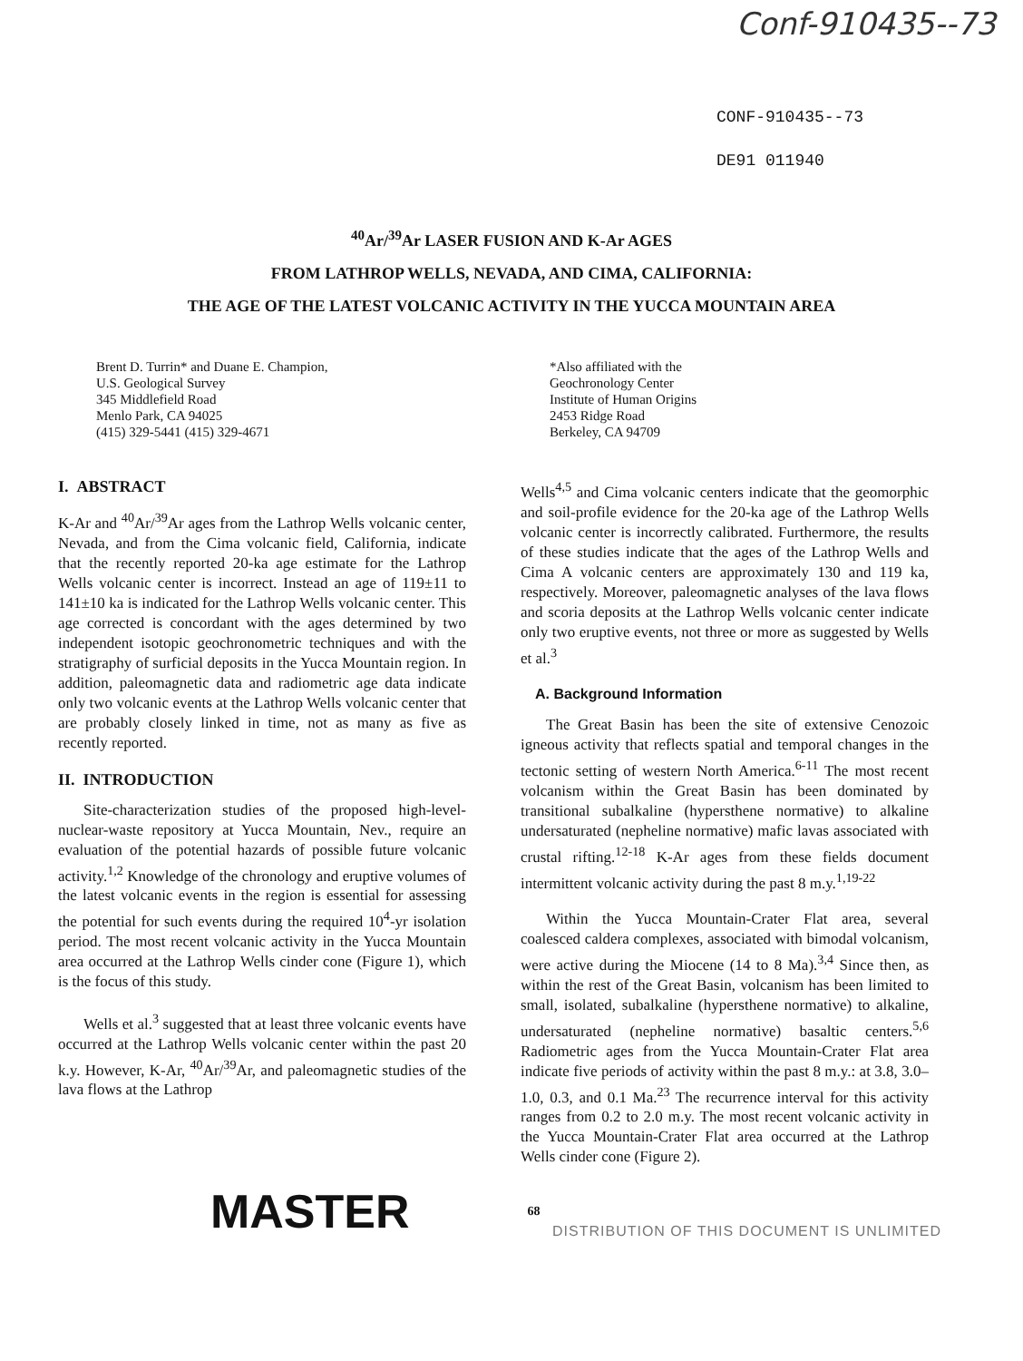Conf-910435--73
CONF-910435--73
DE91 011940
<sup>40</sup>Ar/<sup>39</sup>Ar LASER FUSION AND K-Ar AGES
FROM LATHROP WELLS, NEVADA, AND CIMA, CALIFORNIA:
THE AGE OF THE LATEST VOLCANIC ACTIVITY IN THE YUCCA MOUNTAIN AREA
Brent D. Turrin* and Duane E. Champion,
U.S. Geological Survey
345 Middlefield Road
Menlo Park, CA 94025
(415) 329-5441 (415) 329-4671
*Also affiliated with the
Geochronology Center
Institute of Human Origins
2453 Ridge Road
Berkeley, CA 94709
I. ABSTRACT
K-Ar and <sup>40</sup>Ar/<sup>39</sup>Ar ages from the Lathrop Wells volcanic center, Nevada, and from the Cima volcanic field, California, indicate that the recently reported 20-ka age estimate for the Lathrop Wells volcanic center is incorrect. Instead an age of 119±11 to 141±10 ka is indicated for the Lathrop Wells volcanic center. This age corrected is concordant with the ages determined by two independent isotopic geochronometric techniques and with the stratigraphy of surficial deposits in the Yucca Mountain region. In addition, paleomagnetic data and radiometric age data indicate only two volcanic events at the Lathrop Wells volcanic center that are probably closely linked in time, not as many as five as recently reported.
II. INTRODUCTION
Site-characterization studies of the proposed high-level-nuclear-waste repository at Yucca Mountain, Nev., require an evaluation of the potential hazards of possible future volcanic activity.<sup>1,2</sup> Knowledge of the chronology and eruptive volumes of the latest volcanic events in the region is essential for assessing the potential for such events during the required 10<sup>4</sup>-yr isolation period. The most recent volcanic activity in the Yucca Mountain area occurred at the Lathrop Wells cinder cone (Figure 1), which is the focus of this study.
Wells et al.<sup>3</sup> suggested that at least three volcanic events have occurred at the Lathrop Wells volcanic center within the past 20 k.y. However, K-Ar, <sup>40</sup>Ar/<sup>39</sup>Ar, and paleomagnetic studies of the lava flows at the Lathrop
Wells<sup>4,5</sup> and Cima volcanic centers indicate that the geomorphic and soil-profile evidence for the 20-ka age of the Lathrop Wells volcanic center is incorrectly calibrated. Furthermore, the results of these studies indicate that the ages of the Lathrop Wells and Cima A volcanic centers are approximately 130 and 119 ka, respectively. Moreover, paleomagnetic analyses of the lava flows and scoria deposits at the Lathrop Wells volcanic center indicate only two eruptive events, not three or more as suggested by Wells et al.<sup>3</sup>
A. Background Information
The Great Basin has been the site of extensive Cenozoic igneous activity that reflects spatial and temporal changes in the tectonic setting of western North America.<sup>6-11</sup> The most recent volcanism within the Great Basin has been dominated by transitional subalkaline (hypersthene normative) to alkaline undersaturated (nepheline normative) mafic lavas associated with crustal rifting.<sup>12-18</sup> K-Ar ages from these fields document intermittent volcanic activity during the past 8 m.y.<sup>1,19-22</sup>
Within the Yucca Mountain-Crater Flat area, several coalesced caldera complexes, associated with bimodal volcanism, were active during the Miocene (14 to 8 Ma).<sup>3,4</sup> Since then, as within the rest of the Great Basin, volcanism has been limited to small, isolated, subalkaline (hypersthene normative) to alkaline, undersaturated (nepheline normative) basaltic centers.<sup>5,6</sup> Radiometric ages from the Yucca Mountain-Crater Flat area indicate five periods of activity within the past 8 m.y.: at 3.8, 3.0–1.0, 0.3, and 0.1 Ma.<sup>23</sup> The recurrence interval for this activity ranges from 0.2 to 2.0 m.y. The most recent volcanic activity in the Yucca Mountain-Crater Flat area occurred at the Lathrop Wells cinder cone (Figure 2).
MASTER 68
DISTRIBUTION OF THIS DOCUMENT IS UNLIMITED